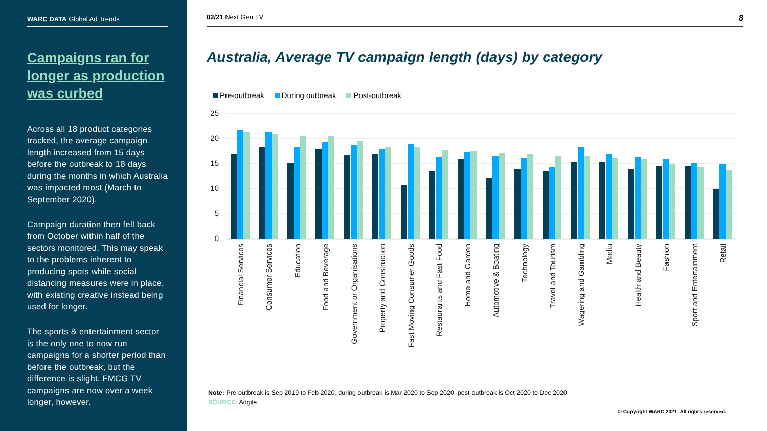WARC DATA Global Ad Trends
Campaigns ran for longer as production was curbed
Across all 18 product categories tracked, the average campaign length increased from 15 days before the outbreak to 18 days during the months in which Australia was impacted most (March to September 2020).
Campaign duration then fell back from October within half of the sectors monitored. This may speak to the problems inherent to producing spots while social distancing measures were in place, with existing creative instead being used for longer.
The sports & entertainment sector is the only one to now run campaigns for a shorter period than before the outbreak, but the difference is slight. FMCG TV campaigns are now over a week longer, however.
02/21 Next Gen TV 8
Australia, Average TV campaign length (days) by category
Pre-outbreak During outbreak Post-outbreak
25
20
15
10
5
0
Financial Services
Consumer Services
Education
Food and Beverage
Government or Organisations
Property and Construction
Fast Moving Consumer Goods
Restaurants and Fast Food
Home and Garden
Automotive & Boating
Technology
Travel and Tourism
Wagering and Gambling
Media
Health and Beauty
Fashion
Sport and Entertainment
Retail
Note: Pre-outbreak is Sep 2019 to Feb 2020, during outbreak is Mar 2020 to Sep 2020, post-outbreak is Oct 2020 to Dec 2020.
SOURCE: Adgile
© Copyright WARC 2021. All rights reserved.